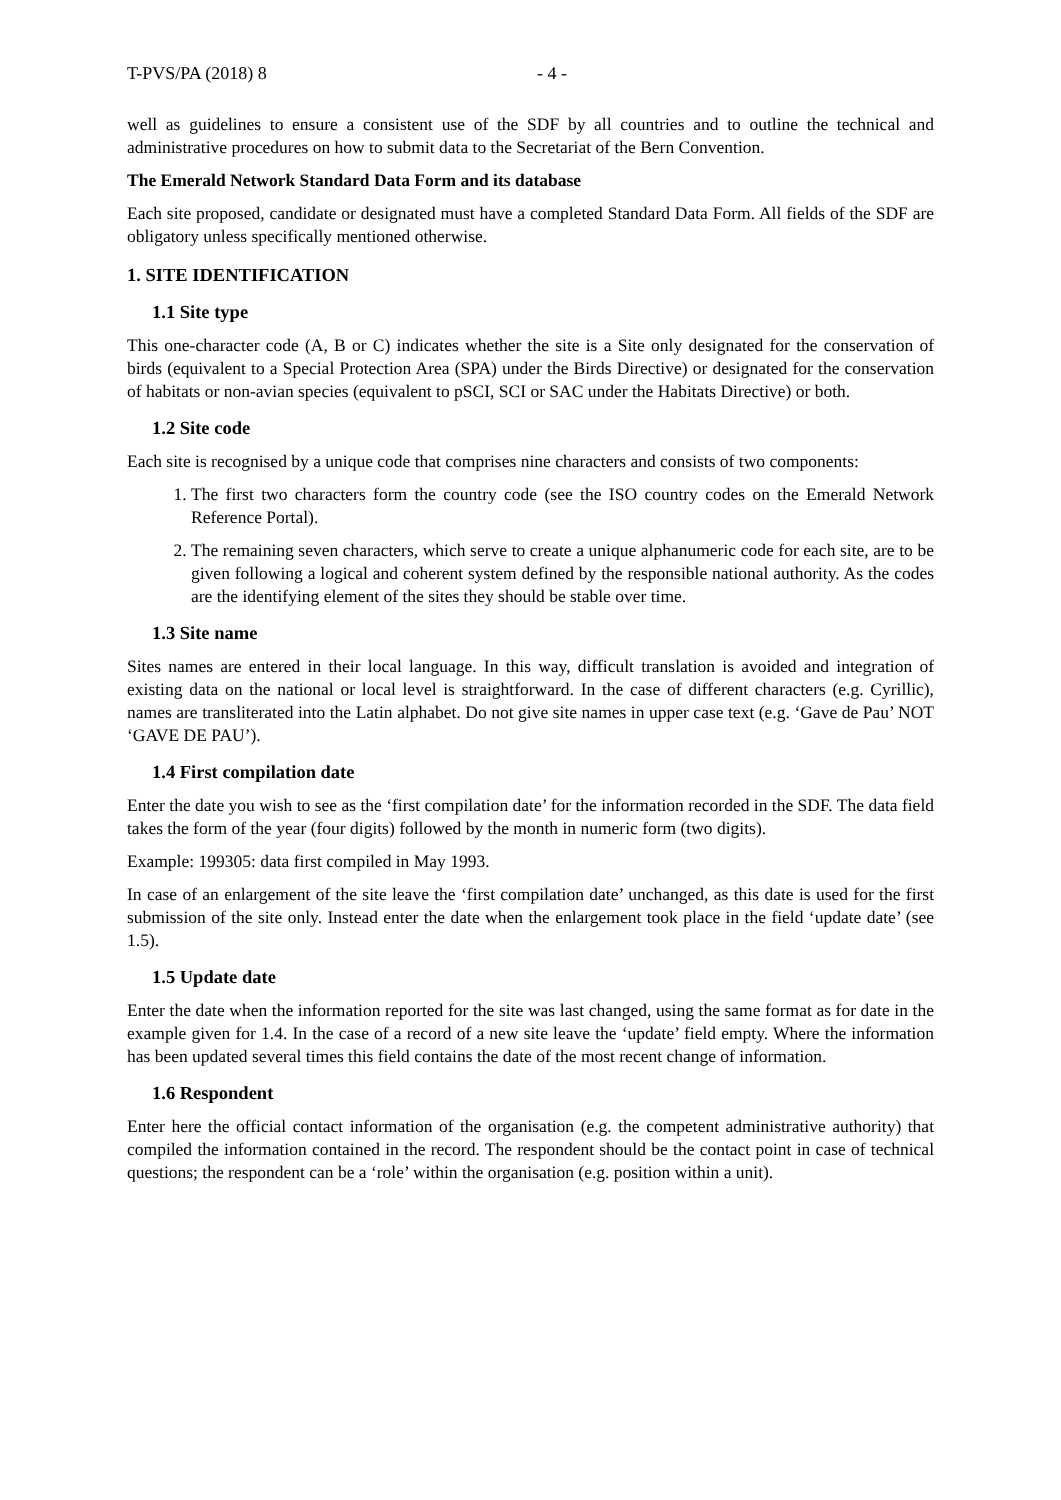T-PVS/PA (2018) 8 - 4 -
well as guidelines to ensure a consistent use of the SDF by all countries and to outline the technical and administrative procedures on how to submit data to the Secretariat of the Bern Convention.
The Emerald Network Standard Data Form and its database
Each site proposed, candidate or designated must have a completed Standard Data Form. All fields of the SDF are obligatory unless specifically mentioned otherwise.
1. SITE IDENTIFICATION
1.1 Site type
This one-character code (A, B or C) indicates whether the site is a Site only designated for the conservation of birds (equivalent to a Special Protection Area (SPA) under the Birds Directive) or designated for the conservation of habitats or non-avian species (equivalent to pSCI, SCI or SAC under the Habitats Directive) or both.
1.2 Site code
Each site is recognised by a unique code that comprises nine characters and consists of two components:
1. The first two characters form the country code (see the ISO country codes on the Emerald Network Reference Portal).
2. The remaining seven characters, which serve to create a unique alphanumeric code for each site, are to be given following a logical and coherent system defined by the responsible national authority. As the codes are the identifying element of the sites they should be stable over time.
1.3 Site name
Sites names are entered in their local language. In this way, difficult translation is avoided and integration of existing data on the national or local level is straightforward. In the case of different characters (e.g. Cyrillic), names are transliterated into the Latin alphabet. Do not give site names in upper case text (e.g. ‘Gave de Pau’ NOT ‘GAVE DE PAU’).
1.4 First compilation date
Enter the date you wish to see as the ‘first compilation date’ for the information recorded in the SDF. The data field takes the form of the year (four digits) followed by the month in numeric form (two digits).
Example: 199305: data first compiled in May 1993.
In case of an enlargement of the site leave the ‘first compilation date’ unchanged, as this date is used for the first submission of the site only. Instead enter the date when the enlargement took place in the field ‘update date’ (see 1.5).
1.5 Update date
Enter the date when the information reported for the site was last changed, using the same format as for date in the example given for 1.4. In the case of a record of a new site leave the ‘update’ field empty. Where the information has been updated several times this field contains the date of the most recent change of information.
1.6 Respondent
Enter here the official contact information of the organisation (e.g. the competent administrative authority) that compiled the information contained in the record. The respondent should be the contact point in case of technical questions; the respondent can be a ‘role’ within the organisation (e.g. position within a unit).